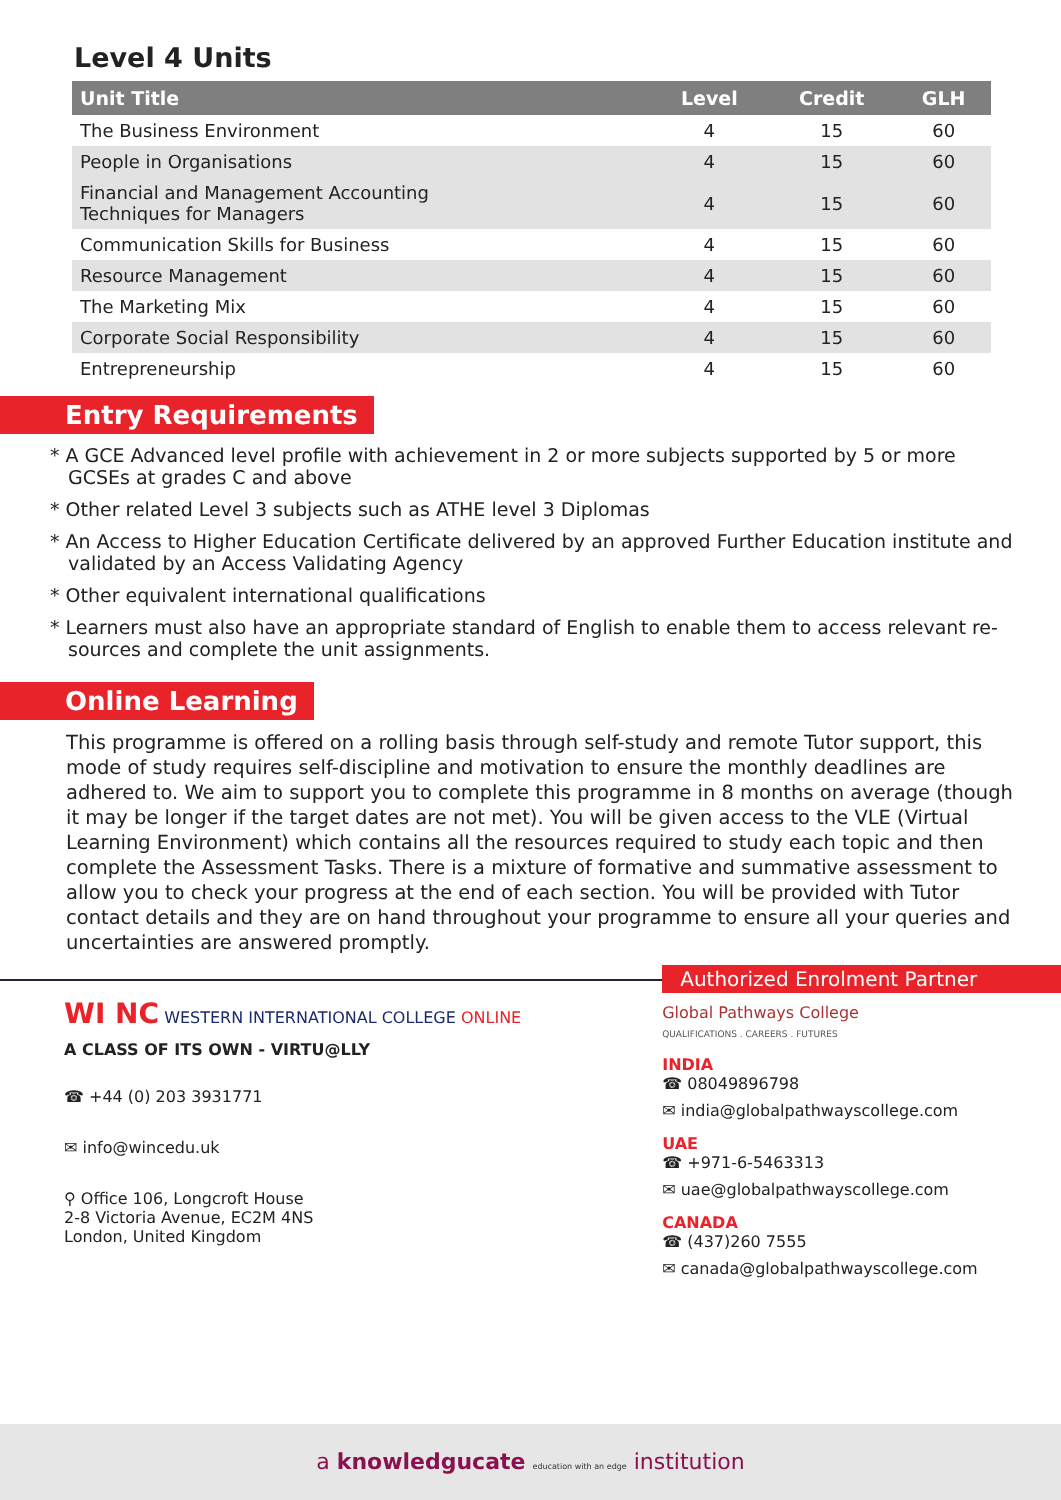Level 4 Units
| Unit Title | Level | Credit | GLH |
| --- | --- | --- | --- |
| The Business Environment | 4 | 15 | 60 |
| People in Organisations | 4 | 15 | 60 |
| Financial and Management Accounting Techniques for Managers | 4 | 15 | 60 |
| Communication Skills for Business | 4 | 15 | 60 |
| Resource Management | 4 | 15 | 60 |
| The Marketing Mix | 4 | 15 | 60 |
| Corporate Social Responsibility | 4 | 15 | 60 |
| Entrepreneurship | 4 | 15 | 60 |
Entry Requirements
* A GCE Advanced level profile with achievement in 2 or more subjects supported by 5 or more GCSEs at grades C and above
* Other related Level 3 subjects such as ATHE level 3 Diplomas
* An Access to Higher Education Certificate delivered by an approved Further Education institute and validated by an Access Validating Agency
* Other equivalent international qualifications
* Learners must also have an appropriate standard of English to enable them to access relevant re-sources and complete the unit assignments.
Online Learning
This programme is offered on a rolling basis through self-study and remote Tutor support, this mode of study requires self-discipline and motivation to ensure the monthly deadlines are adhered to. We aim to support you to complete this programme in 8 months on average (though it may be longer if the target dates are not met). You will be given access to the VLE (Virtual Learning Environment) which contains all the resources required to study each topic and then complete the Assessment Tasks. There is a mixture of formative and summative assessment to allow you to check your progress at the end of each section. You will be provided with Tutor contact details and they are on hand throughout your programme to ensure all your queries and uncertainties are answered promptly.
WI NC WESTERN INTERNATIONAL COLLEGE ONLINE
A CLASS OF ITS OWN - VIRTU@LLY
☎ +44 (0) 203 3931771
✉ info@wincedu.uk
⚲ Office 106, Longcroft House
2-8 Victoria Avenue, EC2M 4NS
London, United Kingdom
Authorized Enrolment Partner
Global Pathways College
QUALIFICATIONS . CAREERS . FUTURES
INDIA
☎ 08049896798
✉ india@globalpathwayscollege.com
UAE
☎ +971-6-5463313
✉ uae@globalpathwayscollege.com
CANADA
☎ (437)260 7555
✉ canada@globalpathwayscollege.com
a knowledgucate education with an edge institution